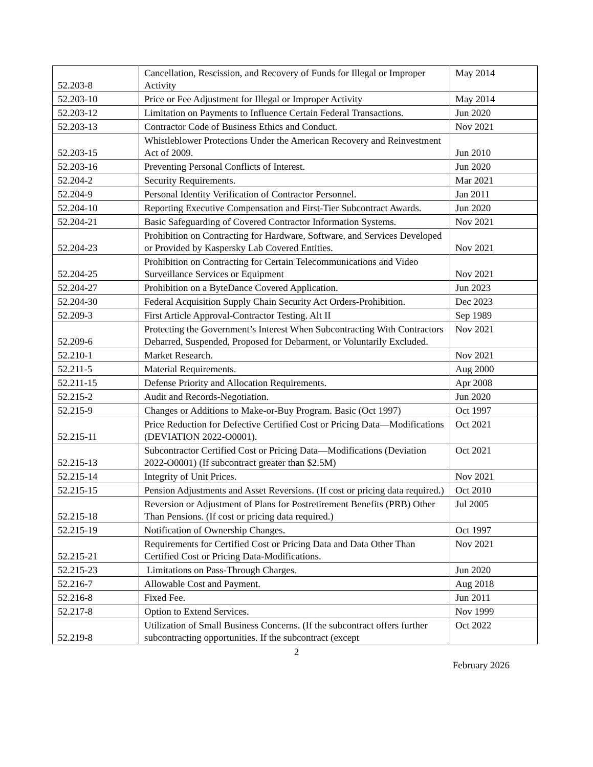| 52.203-8 | Cancellation, Rescission, and Recovery of Funds for Illegal or Improper Activity | May 2014 |
| 52.203-10 | Price or Fee Adjustment for Illegal or Improper Activity | May 2014 |
| 52.203-12 | Limitation on Payments to Influence Certain Federal Transactions. | Jun 2020 |
| 52.203-13 | Contractor Code of Business Ethics and Conduct. | Nov 2021 |
| 52.203-15 | Whistleblower Protections Under the American Recovery and Reinvestment Act of 2009. | Jun 2010 |
| 52.203-16 | Preventing Personal Conflicts of Interest. | Jun 2020 |
| 52.204-2 | Security Requirements. | Mar 2021 |
| 52.204-9 | Personal Identity Verification of Contractor Personnel. | Jan 2011 |
| 52.204-10 | Reporting Executive Compensation and First-Tier Subcontract Awards. | Jun 2020 |
| 52.204-21 | Basic Safeguarding of Covered Contractor Information Systems. | Nov 2021 |
| 52.204-23 | Prohibition on Contracting for Hardware, Software, and Services Developed or Provided by Kaspersky Lab Covered Entities. | Nov 2021 |
| 52.204-25 | Prohibition on Contracting for Certain Telecommunications and Video Surveillance Services or Equipment | Nov 2021 |
| 52.204-27 | Prohibition on a ByteDance Covered Application. | Jun 2023 |
| 52.204-30 | Federal Acquisition Supply Chain Security Act Orders-Prohibition. | Dec 2023 |
| 52.209-3 | First Article Approval-Contractor Testing. Alt II | Sep 1989 |
| 52.209-6 | Protecting the Government’s Interest When Subcontracting With Contractors Debarred, Suspended, Proposed for Debarment, or Voluntarily Excluded. | Nov 2021 |
| 52.210-1 | Market Research. | Nov 2021 |
| 52.211-5 | Material Requirements. | Aug 2000 |
| 52.211-15 | Defense Priority and Allocation Requirements. | Apr 2008 |
| 52.215-2 | Audit and Records-Negotiation. | Jun 2020 |
| 52.215-9 | Changes or Additions to Make-or-Buy Program. Basic (Oct 1997) | Oct 1997 |
| 52.215-11 | Price Reduction for Defective Certified Cost or Pricing Data—Modifications (DEVIATION 2022-O0001). | Oct 2021 |
| 52.215-13 | Subcontractor Certified Cost or Pricing Data—Modifications (Deviation 2022-O0001) (If subcontract greater than $2.5M) | Oct 2021 |
| 52.215-14 | Integrity of Unit Prices. | Nov 2021 |
| 52.215-15 | Pension Adjustments and Asset Reversions. (If cost or pricing data required.) | Oct 2010 |
| 52.215-18 | Reversion or Adjustment of Plans for Postretirement Benefits (PRB) Other Than Pensions. (If cost or pricing data required.) | Jul 2005 |
| 52.215-19 | Notification of Ownership Changes. | Oct 1997 |
| 52.215-21 | Requirements for Certified Cost or Pricing Data and Data Other Than Certified Cost or Pricing Data-Modifications. | Nov 2021 |
| 52.215-23 | Limitations on Pass-Through Charges. | Jun 2020 |
| 52.216-7 | Allowable Cost and Payment. | Aug 2018 |
| 52.216-8 | Fixed Fee. | Jun 2011 |
| 52.217-8 | Option to Extend Services. | Nov 1999 |
| 52.219-8 | Utilization of Small Business Concerns. (If the subcontract offers further subcontracting opportunities. If the subcontract (except | Oct 2022 |
2
February 2026